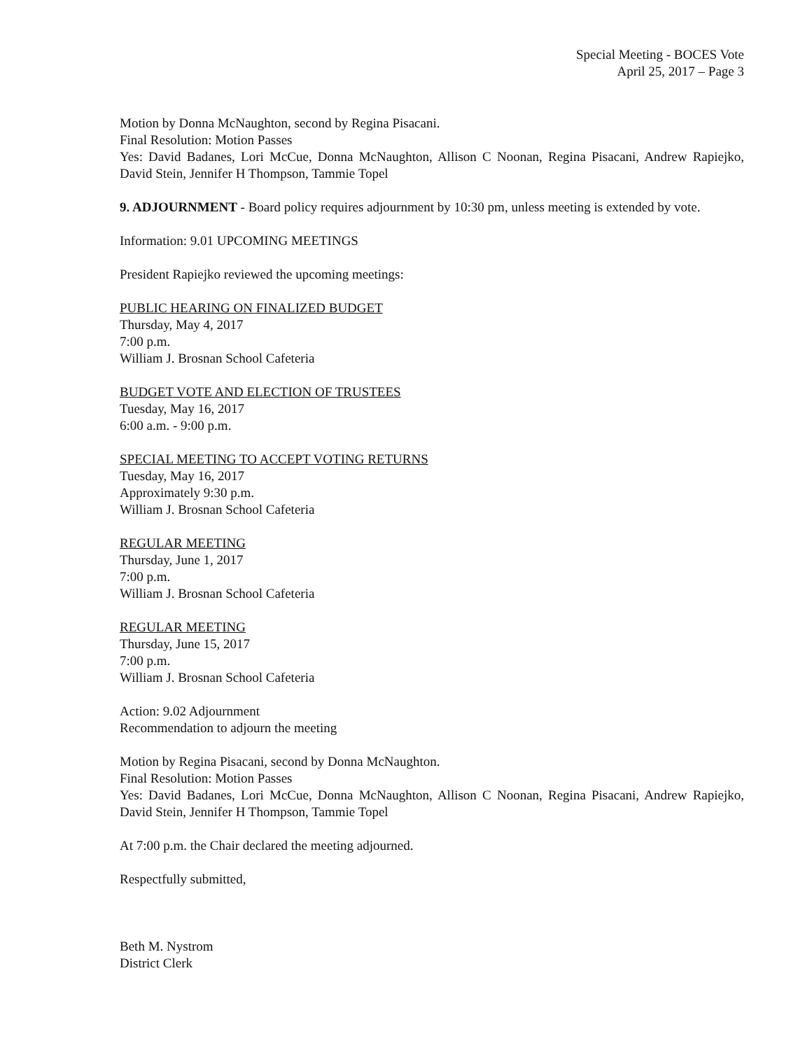Special Meeting - BOCES Vote
April 25, 2017 – Page 3
Motion by Donna McNaughton, second by Regina Pisacani.
Final Resolution: Motion Passes
Yes: David Badanes, Lori McCue, Donna McNaughton, Allison C Noonan, Regina Pisacani, Andrew Rapiejko, David Stein, Jennifer H Thompson, Tammie Topel
9. ADJOURNMENT - Board policy requires adjournment by 10:30 pm, unless meeting is extended by vote.
Information: 9.01 UPCOMING MEETINGS
President Rapiejko reviewed the upcoming meetings:
PUBLIC HEARING ON FINALIZED BUDGET
Thursday, May 4, 2017
7:00 p.m.
William J. Brosnan School Cafeteria
BUDGET VOTE AND ELECTION OF TRUSTEES
Tuesday, May 16, 2017
6:00 a.m. - 9:00 p.m.
SPECIAL MEETING TO ACCEPT VOTING RETURNS
Tuesday, May 16, 2017
Approximately 9:30 p.m.
William J. Brosnan School Cafeteria
REGULAR MEETING
Thursday, June 1, 2017
7:00 p.m.
William J. Brosnan School Cafeteria
REGULAR MEETING
Thursday, June 15, 2017
7:00 p.m.
William J. Brosnan School Cafeteria
Action: 9.02 Adjournment
Recommendation to adjourn the meeting
Motion by Regina Pisacani, second by Donna McNaughton.
Final Resolution: Motion Passes
Yes: David Badanes, Lori McCue, Donna McNaughton, Allison C Noonan, Regina Pisacani, Andrew Rapiejko, David Stein, Jennifer H Thompson, Tammie Topel
At 7:00 p.m. the Chair declared the meeting adjourned.
Respectfully submitted,
Beth M. Nystrom
District Clerk